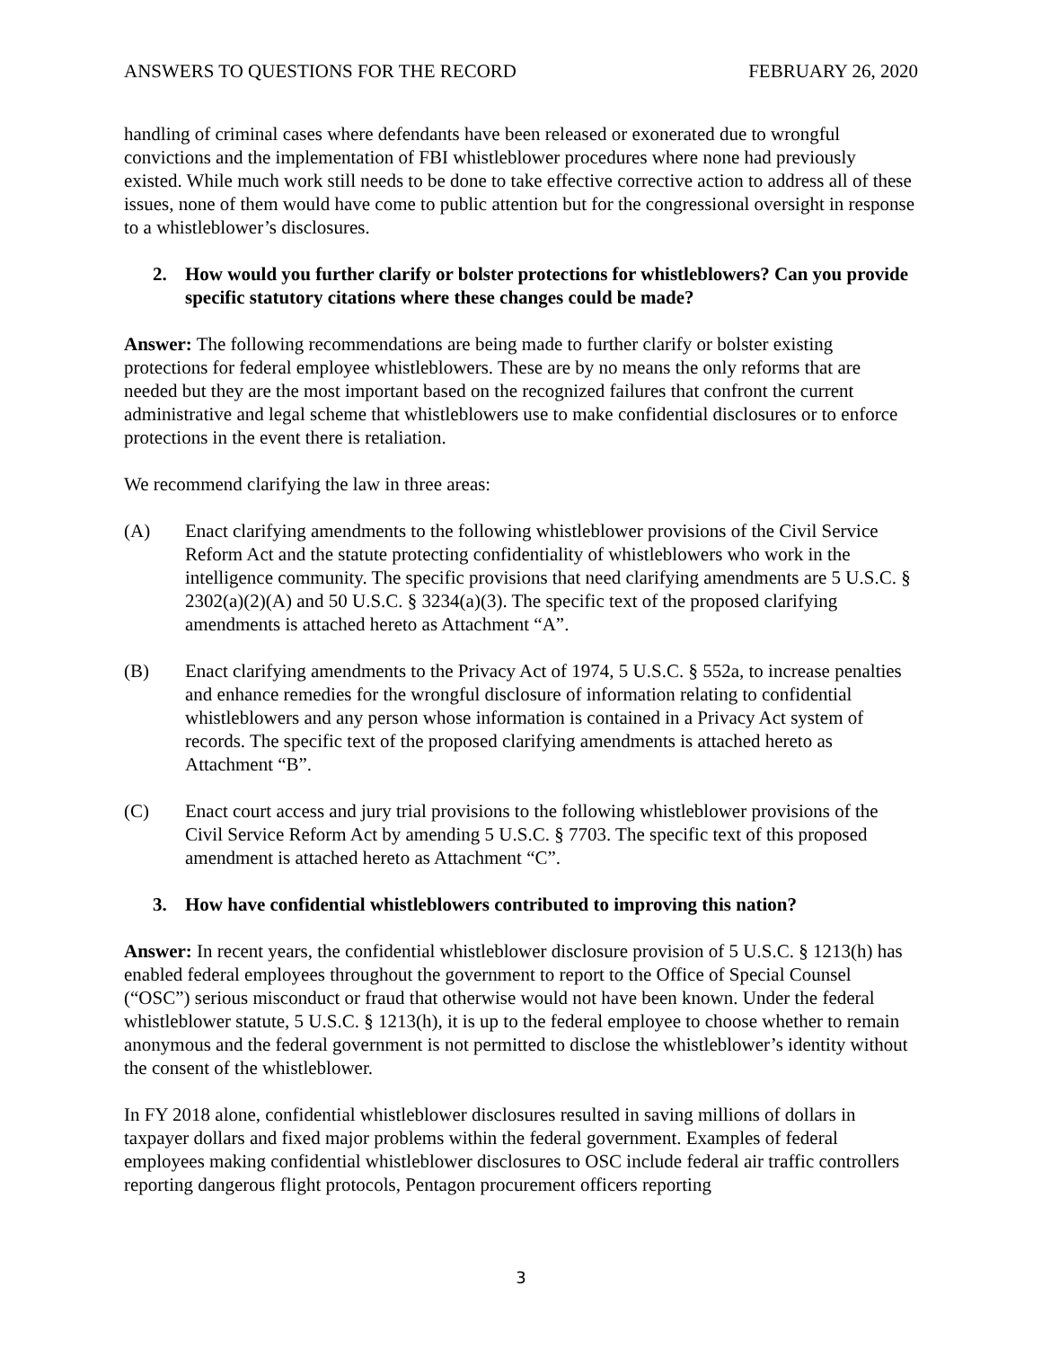ANSWERS TO QUESTIONS FOR THE RECORD
FEBRUARY 26, 2020
handling of criminal cases where defendants have been released or exonerated due to wrongful convictions and the implementation of FBI whistleblower procedures where none had previously existed. While much work still needs to be done to take effective corrective action to address all of these issues, none of them would have come to public attention but for the congressional oversight in response to a whistleblower’s disclosures.
2. How would you further clarify or bolster protections for whistleblowers? Can you provide specific statutory citations where these changes could be made?
Answer: The following recommendations are being made to further clarify or bolster existing protections for federal employee whistleblowers. These are by no means the only reforms that are needed but they are the most important based on the recognized failures that confront the current administrative and legal scheme that whistleblowers use to make confidential disclosures or to enforce protections in the event there is retaliation.
We recommend clarifying the law in three areas:
(A) Enact clarifying amendments to the following whistleblower provisions of the Civil Service Reform Act and the statute protecting confidentiality of whistleblowers who work in the intelligence community. The specific provisions that need clarifying amendments are 5 U.S.C. § 2302(a)(2)(A) and 50 U.S.C. § 3234(a)(3). The specific text of the proposed clarifying amendments is attached hereto as Attachment “A”.
(B) Enact clarifying amendments to the Privacy Act of 1974, 5 U.S.C. § 552a, to increase penalties and enhance remedies for the wrongful disclosure of information relating to confidential whistleblowers and any person whose information is contained in a Privacy Act system of records. The specific text of the proposed clarifying amendments is attached hereto as Attachment “B”.
(C) Enact court access and jury trial provisions to the following whistleblower provisions of the Civil Service Reform Act by amending 5 U.S.C. § 7703. The specific text of this proposed amendment is attached hereto as Attachment “C”.
3. How have confidential whistleblowers contributed to improving this nation?
Answer: In recent years, the confidential whistleblower disclosure provision of 5 U.S.C. § 1213(h) has enabled federal employees throughout the government to report to the Office of Special Counsel (“OSC”) serious misconduct or fraud that otherwise would not have been known. Under the federal whistleblower statute, 5 U.S.C. § 1213(h), it is up to the federal employee to choose whether to remain anonymous and the federal government is not permitted to disclose the whistleblower’s identity without the consent of the whistleblower.
In FY 2018 alone, confidential whistleblower disclosures resulted in saving millions of dollars in taxpayer dollars and fixed major problems within the federal government. Examples of federal employees making confidential whistleblower disclosures to OSC include federal air traffic controllers reporting dangerous flight protocols, Pentagon procurement officers reporting
3